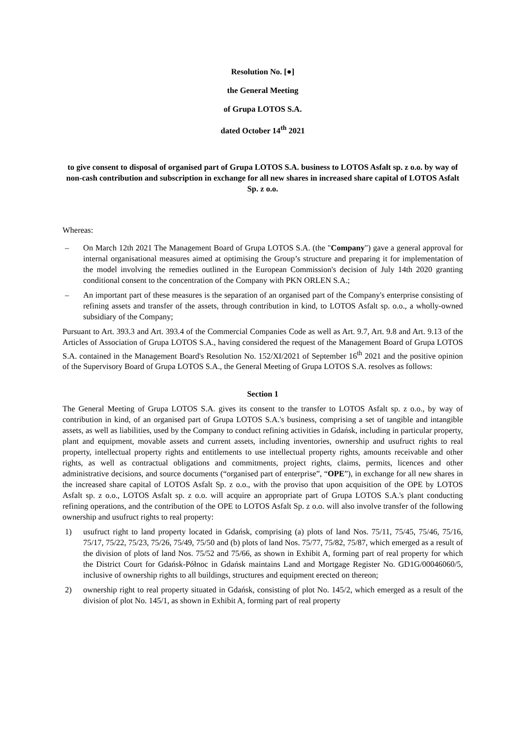Resolution No. [●]
the General Meeting
of Grupa LOTOS S.A.
dated October 14<sup>th</sup> 2021
to give consent to disposal of organised part of Grupa LOTOS S.A. business to LOTOS Asfalt sp. z o.o. by way of non-cash contribution and subscription in exchange for all new shares in increased share capital of LOTOS Asfalt Sp. z o.o.
Whereas:
– On March 12th 2021 The Management Board of Grupa LOTOS S.A. (the "Company") gave a general approval for internal organisational measures aimed at optimising the Group’s structure and preparing it for implementation of the model involving the remedies outlined in the European Commission's decision of July 14th 2020 granting conditional consent to the concentration of the Company with PKN ORLEN S.A.;
– An important part of these measures is the separation of an organised part of the Company's enterprise consisting of refining assets and transfer of the assets, through contribution in kind, to LOTOS Asfalt sp. o.o., a wholly-owned subsidiary of the Company;
Pursuant to Art. 393.3 and Art. 393.4 of the Commercial Companies Code as well as Art. 9.7, Art. 9.8 and Art. 9.13 of the Articles of Association of Grupa LOTOS S.A., having considered the request of the Management Board of Grupa LOTOS S.A. contained in the Management Board's Resolution No. 152/XI/2021 of September 16<sup>th</sup> 2021 and the positive opinion of the Supervisory Board of Grupa LOTOS S.A., the General Meeting of Grupa LOTOS S.A. resolves as follows:
Section 1
The General Meeting of Grupa LOTOS S.A. gives its consent to the transfer to LOTOS Asfalt sp. z o.o., by way of contribution in kind, of an organised part of Grupa LOTOS S.A.'s business, comprising a set of tangible and intangible assets, as well as liabilities, used by the Company to conduct refining activities in Gdańsk, including in particular property, plant and equipment, movable assets and current assets, including inventories, ownership and usufruct rights to real property, intellectual property rights and entitlements to use intellectual property rights, amounts receivable and other rights, as well as contractual obligations and commitments, project rights, claims, permits, licences and other administrative decisions, and source documents (“organised part of enterprise”, “OPE”), in exchange for all new shares in the increased share capital of LOTOS Asfalt Sp. z o.o., with the proviso that upon acquisition of the OPE by LOTOS Asfalt sp. z o.o., LOTOS Asfalt sp. z o.o. will acquire an appropriate part of Grupa LOTOS S.A.'s plant conducting refining operations, and the contribution of the OPE to LOTOS Asfalt Sp. z o.o. will also involve transfer of the following ownership and usufruct rights to real property:
1) usufruct right to land property located in Gdańsk, comprising (a) plots of land Nos. 75/11, 75/45, 75/46, 75/16, 75/17, 75/22, 75/23, 75/26, 75/49, 75/50 and (b) plots of land Nos. 75/77, 75/82, 75/87, which emerged as a result of the division of plots of land Nos. 75/52 and 75/66, as shown in Exhibit A, forming part of real property for which the District Court for Gdańsk-Północ in Gdańsk maintains Land and Mortgage Register No. GD1G/00046060/5, inclusive of ownership rights to all buildings, structures and equipment erected on thereon;
2) ownership right to real property situated in Gdańsk, consisting of plot No. 145/2, which emerged as a result of the division of plot No. 145/1, as shown in Exhibit A, forming part of real property